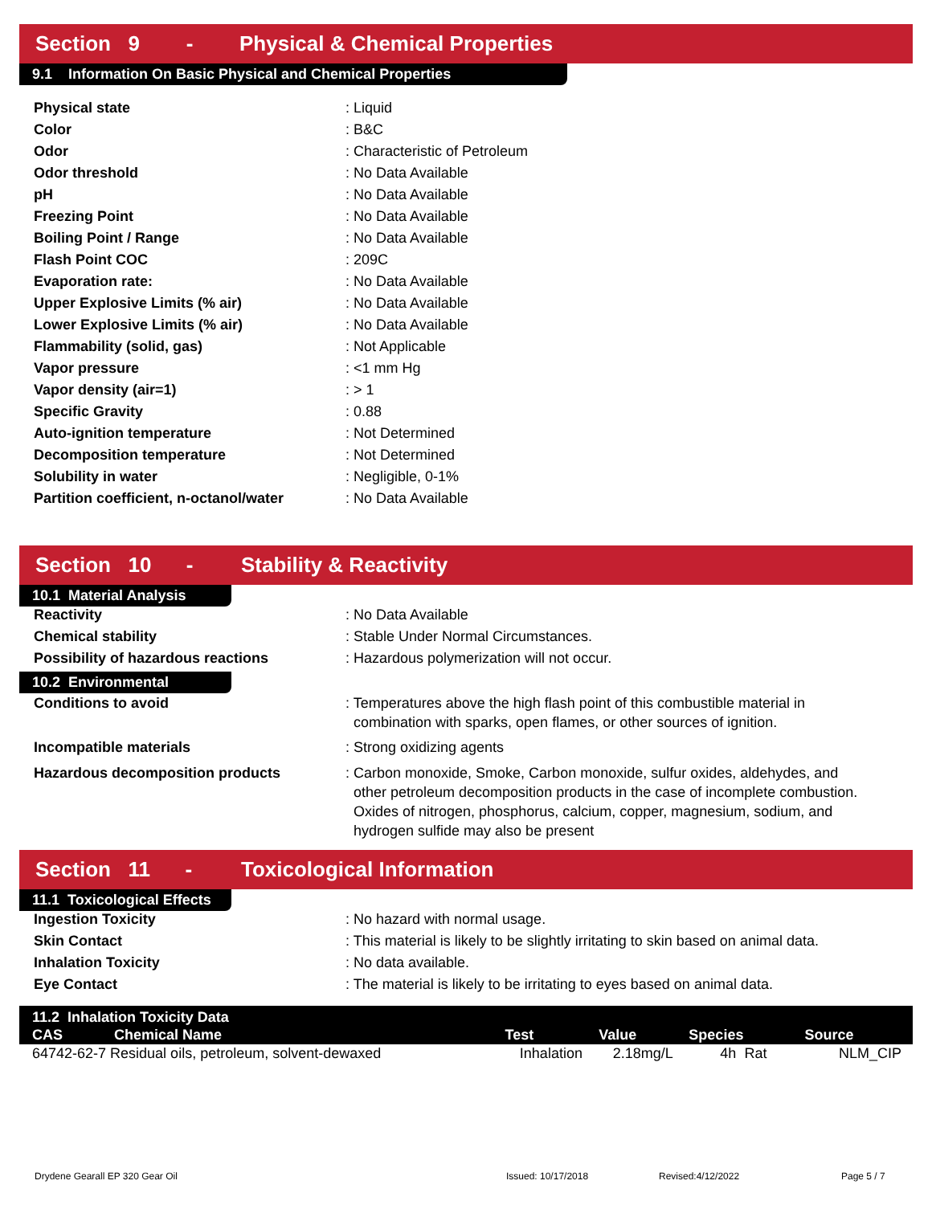Section 9 - Physical & Chemical Properties
9.1 Information On Basic Physical and Chemical Properties
| Physical state | : Liquid |
| Color | : B&C |
| Odor | : Characteristic of Petroleum |
| Odor threshold | : No Data Available |
| pH | : No Data Available |
| Freezing Point | : No Data Available |
| Boiling Point / Range | : No Data Available |
| Flash Point COC | : 209C |
| Evaporation rate: | : No Data Available |
| Upper Explosive Limits (% air) | : No Data Available |
| Lower Explosive Limits (% air) | : No Data Available |
| Flammability (solid, gas) | : Not Applicable |
| Vapor pressure | : <1 mm Hg |
| Vapor density (air=1) | : > 1 |
| Specific Gravity | : 0.88 |
| Auto-ignition temperature | : Not Determined |
| Decomposition temperature | : Not Determined |
| Solubility in water | : Negligible, 0-1% |
| Partition coefficient, n-octanol/water | : No Data Available |
Section 10 - Stability & Reactivity
10.1 Material Analysis
| Reactivity | : No Data Available |
| Chemical stability | : Stable Under Normal Circumstances. |
| Possibility of hazardous reactions | : Hazardous polymerization will not occur. |
10.2 Environmental
| Conditions to avoid | : Temperatures above the high flash point of this combustible material in combination with sparks, open flames, or other sources of ignition. |
| Incompatible materials | : Strong oxidizing agents |
| Hazardous decomposition products | : Carbon monoxide, Smoke, Carbon monoxide, sulfur oxides, aldehydes, and other petroleum decomposition products in the case of incomplete combustion. Oxides of nitrogen, phosphorus, calcium, copper, magnesium, sodium, and hydrogen sulfide may also be present |
Section 11 - Toxicological Information
11.1 Toxicological Effects
| Ingestion Toxicity | : No hazard with normal usage. |
| Skin Contact | : This material is likely to be slightly irritating to skin based on animal data. |
| Inhalation Toxicity | : No data available. |
| Eye Contact | : The material is likely to be irritating to eyes based on animal data. |
| 11.2 Inhalation Toxicity Data | | | | | |
| --- | --- | --- | --- | --- | --- |
| CAS | Chemical Name | Test | Value | Species | Source |
| 64742-62-7 Residual oils, petroleum, solvent-dewaxed | | Inhalation | 2.18mg/L | 4h Rat | NLM_CIP |
Drydene Gearall EP 320 Gear Oil Issued: 10/17/2018 Revised:4/12/2022 Page 5 / 7